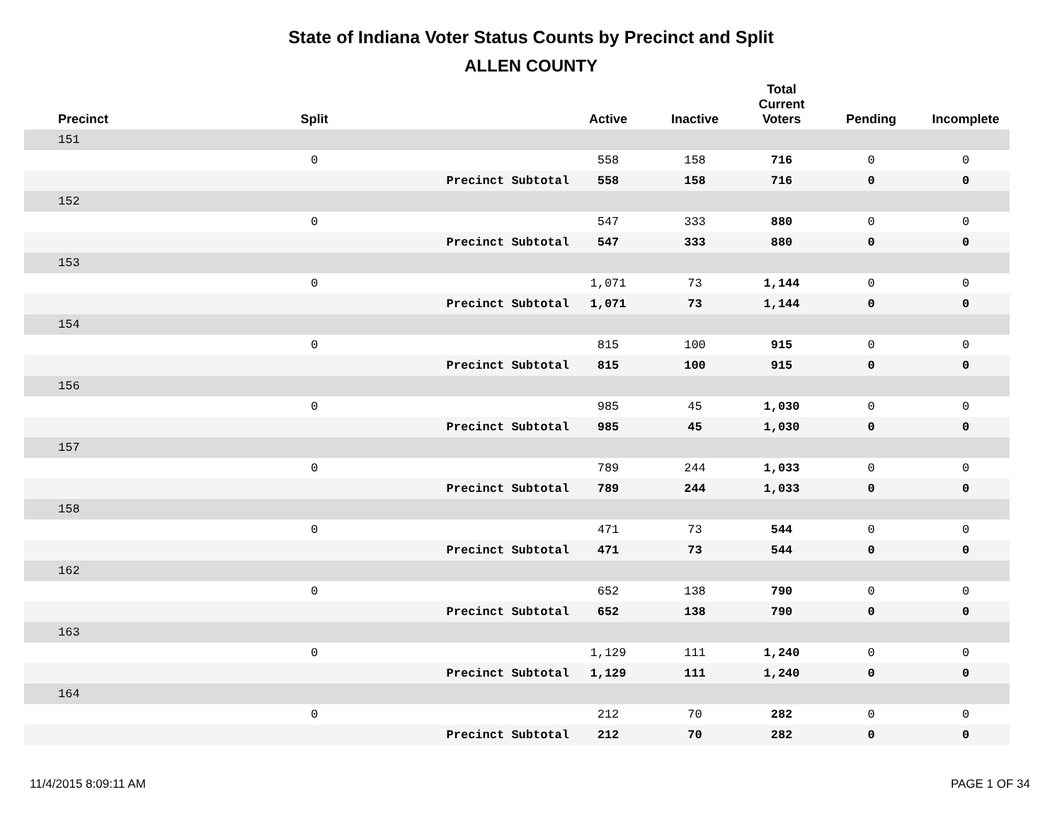State of Indiana Voter Status Counts by Precinct and Split
ALLEN COUNTY
| Precinct | Split | | Active | Inactive | Total Current Voters | Pending | Incomplete |
| --- | --- | --- | --- | --- | --- | --- | --- |
| 151 | | | | | | | |
| | 0 | | 558 | 158 | 716 | 0 | 0 |
| | | Precinct Subtotal | 558 | 158 | 716 | 0 | 0 |
| 152 | | | | | | | |
| | 0 | | 547 | 333 | 880 | 0 | 0 |
| | | Precinct Subtotal | 547 | 333 | 880 | 0 | 0 |
| 153 | | | | | | | |
| | 0 | | 1,071 | 73 | 1,144 | 0 | 0 |
| | | Precinct Subtotal | 1,071 | 73 | 1,144 | 0 | 0 |
| 154 | | | | | | | |
| | 0 | | 815 | 100 | 915 | 0 | 0 |
| | | Precinct Subtotal | 815 | 100 | 915 | 0 | 0 |
| 156 | | | | | | | |
| | 0 | | 985 | 45 | 1,030 | 0 | 0 |
| | | Precinct Subtotal | 985 | 45 | 1,030 | 0 | 0 |
| 157 | | | | | | | |
| | 0 | | 789 | 244 | 1,033 | 0 | 0 |
| | | Precinct Subtotal | 789 | 244 | 1,033 | 0 | 0 |
| 158 | | | | | | | |
| | 0 | | 471 | 73 | 544 | 0 | 0 |
| | | Precinct Subtotal | 471 | 73 | 544 | 0 | 0 |
| 162 | | | | | | | |
| | 0 | | 652 | 138 | 790 | 0 | 0 |
| | | Precinct Subtotal | 652 | 138 | 790 | 0 | 0 |
| 163 | | | | | | | |
| | 0 | | 1,129 | 111 | 1,240 | 0 | 0 |
| | | Precinct Subtotal | 1,129 | 111 | 1,240 | 0 | 0 |
| 164 | | | | | | | |
| | 0 | | 212 | 70 | 282 | 0 | 0 |
| | | Precinct Subtotal | 212 | 70 | 282 | 0 | 0 |
11/4/2015 8:09:11 AM PAGE 1 OF 34